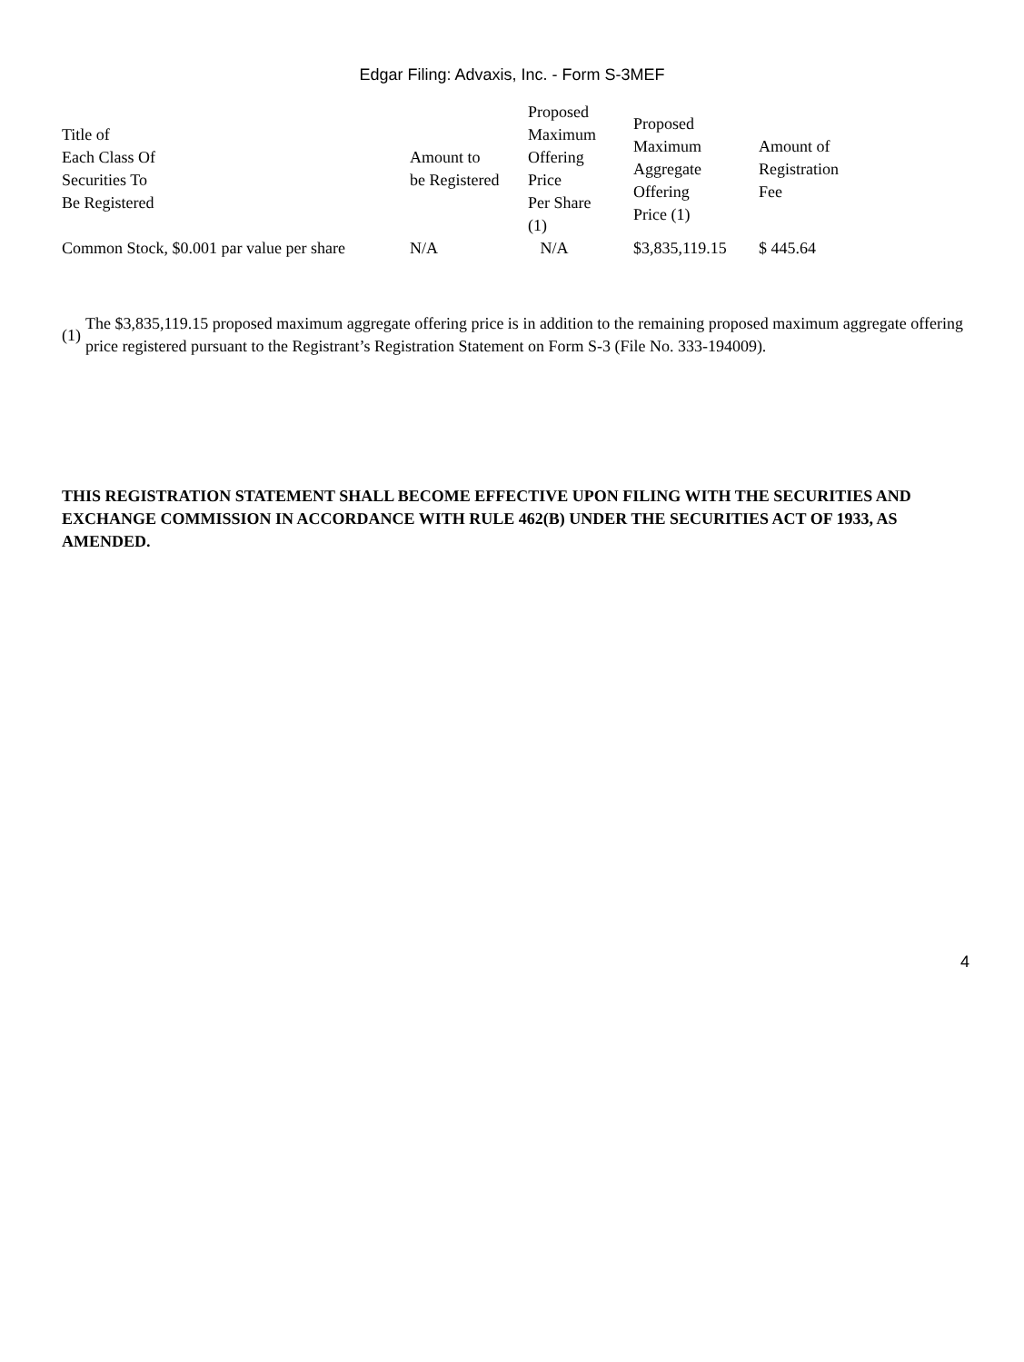Edgar Filing: Advaxis, Inc. - Form S-3MEF
| Title of Each Class Of Securities To Be Registered | Amount to be Registered | Proposed Maximum Offering Price Per Share (1) | Proposed Maximum Aggregate Offering Price (1) | Amount of Registration Fee |
| --- | --- | --- | --- | --- |
| Common Stock, $0.001 par value per share | N/A | N/A | $3,835,119.15 | $ 445.64 |
(1)
The $3,835,119.15 proposed maximum aggregate offering price is in addition to the remaining proposed maximum aggregate offering price registered pursuant to the Registrant’s Registration Statement on Form S-3 (File No. 333-194009).
THIS REGISTRATION STATEMENT SHALL BECOME EFFECTIVE UPON FILING WITH THE SECURITIES AND EXCHANGE COMMISSION IN ACCORDANCE WITH RULE 462(B) UNDER THE SECURITIES ACT OF 1933, AS AMENDED.
4